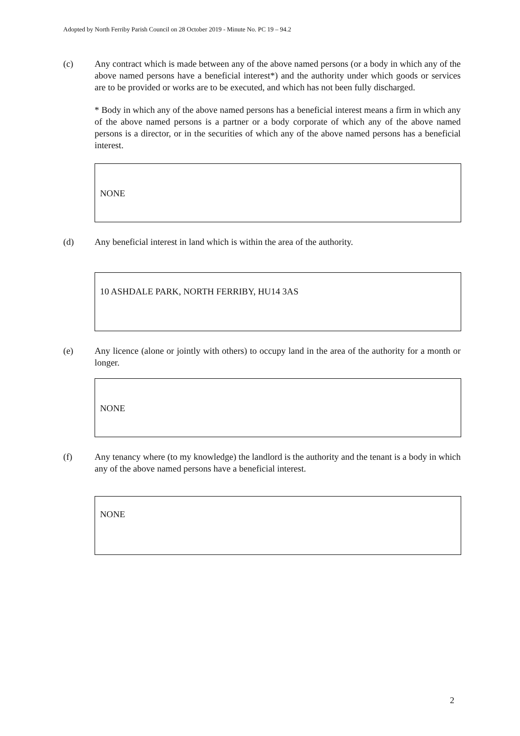Adopted by North Ferriby Parish Council on 28 October 2019 - Minute No. PC 19 – 94.2
(c) Any contract which is made between any of the above named persons (or a body in which any of the above named persons have a beneficial interest*) and the authority under which goods or services are to be provided or works are to be executed, and which has not been fully discharged.
* Body in which any of the above named persons has a beneficial interest means a firm in which any of the above named persons is a partner or a body corporate of which any of the above named persons is a director, or in the securities of which any of the above named persons has a beneficial interest.
NONE
(d) Any beneficial interest in land which is within the area of the authority.
10 ASHDALE PARK, NORTH FERRIBY, HU14 3AS
(e) Any licence (alone or jointly with others) to occupy land in the area of the authority for a month or longer.
NONE
(f) Any tenancy where (to my knowledge) the landlord is the authority and the tenant is a body in which any of the above named persons have a beneficial interest.
NONE
2